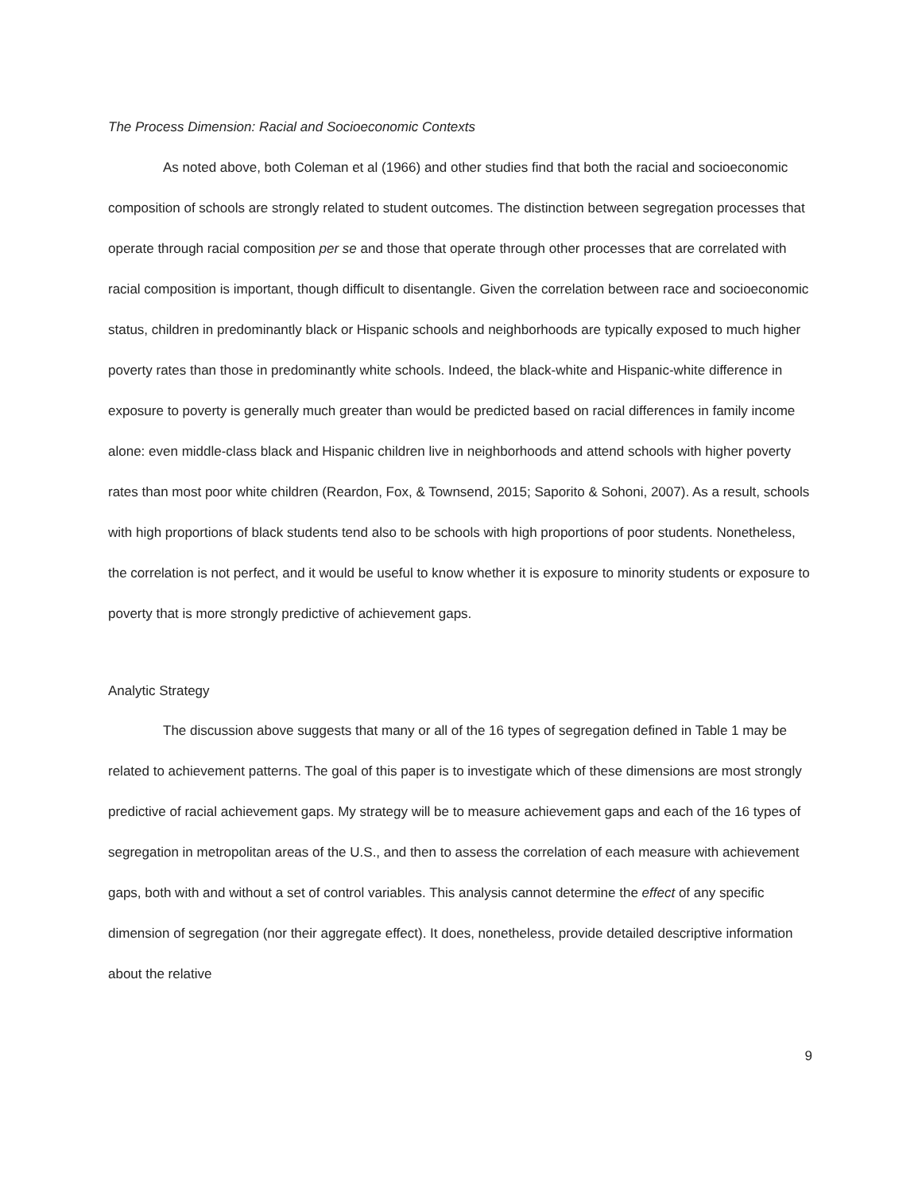The Process Dimension: Racial and Socioeconomic Contexts
As noted above, both Coleman et al (1966) and other studies find that both the racial and socioeconomic composition of schools are strongly related to student outcomes. The distinction between segregation processes that operate through racial composition per se and those that operate through other processes that are correlated with racial composition is important, though difficult to disentangle. Given the correlation between race and socioeconomic status, children in predominantly black or Hispanic schools and neighborhoods are typically exposed to much higher poverty rates than those in predominantly white schools. Indeed, the black-white and Hispanic-white difference in exposure to poverty is generally much greater than would be predicted based on racial differences in family income alone: even middle-class black and Hispanic children live in neighborhoods and attend schools with higher poverty rates than most poor white children (Reardon, Fox, & Townsend, 2015; Saporito & Sohoni, 2007). As a result, schools with high proportions of black students tend also to be schools with high proportions of poor students. Nonetheless, the correlation is not perfect, and it would be useful to know whether it is exposure to minority students or exposure to poverty that is more strongly predictive of achievement gaps.
Analytic Strategy
The discussion above suggests that many or all of the 16 types of segregation defined in Table 1 may be related to achievement patterns. The goal of this paper is to investigate which of these dimensions are most strongly predictive of racial achievement gaps. My strategy will be to measure achievement gaps and each of the 16 types of segregation in metropolitan areas of the U.S., and then to assess the correlation of each measure with achievement gaps, both with and without a set of control variables. This analysis cannot determine the effect of any specific dimension of segregation (nor their aggregate effect). It does, nonetheless, provide detailed descriptive information about the relative
9